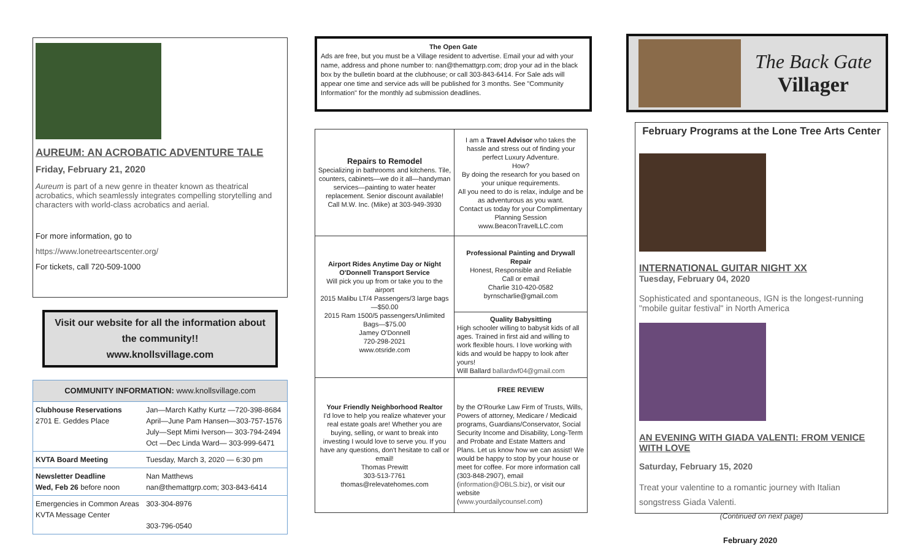AUREUM: AN ACROBATIC ADVENTURE TALE
Friday, February 21, 2020
Aureum is part of a new genre in theater known as theatrical acrobatics, which seamlessly integrates compelling storytelling and characters with world-class acrobatics and aerial.
For more information, go to
https://www.lonetreeartscenter.org/
For tickets, call 720-509-1000
Visit our website for all the information about the community!!
www.knollsvillage.com
| COMMUNITY INFORMATION: www.knollsvillage.com | |
| Clubhouse Reservations 2701 E. Geddes Place | Jan—March Kathy Kurtz —720-398-8684 April—June Pam Hansen—303-757-1576 July—Sept Mimi Iverson— 303-794-2494 Oct —Dec Linda Ward— 303-999-6471 |
| KVTA Board Meeting | Tuesday, March 3, 2020 — 6:30 pm |
| Newsletter Deadline Wed, Feb 26 before noon | Nan Matthews nan@themattgrp.com; 303-843-6414 |
| Emergencies in Common Areas KVTA Message Center | 303-304-8976 303-796-0540 |
The Open Gate
Ads are free, but you must be a Village resident to advertise. Email your ad with your name, address and phone number to: nan@themattgrp.com; drop your ad in the black box by the bulletin board at the clubhouse; or call 303-843-6414. For Sale ads will appear one time and service ads will be published for 3 months. See "Community Information" for the monthly ad submission deadlines.
| Repairs to Remodel Specializing in bathrooms and kitchens. Tile, counters, cabinets—we do it all—handyman services—painting to water heater replacement. Senior discount available! Call M.W. Inc. (Mike) at 303-949-3930 | I am a Travel Advisor who takes the hassle and stress out of finding your perfect Luxury Adventure. How? By doing the research for you based on your unique requirements. All you need to do is relax, indulge and be as adventurous as you want. Contact us today for your Complimentary Planning Session www.BeaconTravelLLC.com |
| Airport Rides Anytime Day or Night O'Donnell Transport Service Will pick you up from or take you to the airport 2015 Malibu LT/4 Passengers/3 large bags—$50.00 2015 Ram 1500/5 passengers/Unlimited Bags—$75.00 Jamey O'Donnell 720-298-2021 www.otsride.com | Professional Painting and Drywall Repair Honest, Responsible and Reliable Call or email Charlie 310-420-0582 byrnscharlie@gmail.com |
| | Quality Babysitting High schooler willing to babysit kids of all ages. Trained in first aid and willing to work flexible hours. I love working with kids and would be happy to look after yours! Will Ballard ballardwf04@gmail.com |
| Your Friendly Neighborhood Realtor I'd love to help you realize whatever your real estate goals are! Whether you are buying, selling, or want to break into investing I would love to serve you. If you have any questions, don't hesitate to call or email! Thomas Prewitt 303-513-7761 thomas@relevatehomes.com | FREE REVIEW by the O'Rourke Law Firm of Trusts, Wills, Powers of attorney, Medicare / Medicaid programs, Guardians/Conservator, Social Security Income and Disability, Long-Term and Probate and Estate Matters and Plans. Let us know how we can assist! We would be happy to stop by your house or meet for coffee. For more information call (303-848-2907), email ( information@OBLS.biz ), or visit our website ( www.yourdailycounsel.com ) |
The Back Gate
Villager
February Programs at the Lone Tree Arts Center
INTERNATIONAL GUITAR NIGHT XX
Tuesday, February 04, 2020
Sophisticated and spontaneous, IGN is the longest-running "mobile guitar festival" in North America
AN EVENING WITH GIADA VALENTI: FROM VENICE WITH LOVE
Saturday, February 15, 2020
Treat your valentine to a romantic journey with Italian songstress Giada Valenti.
(Continued on next page)
February 2020